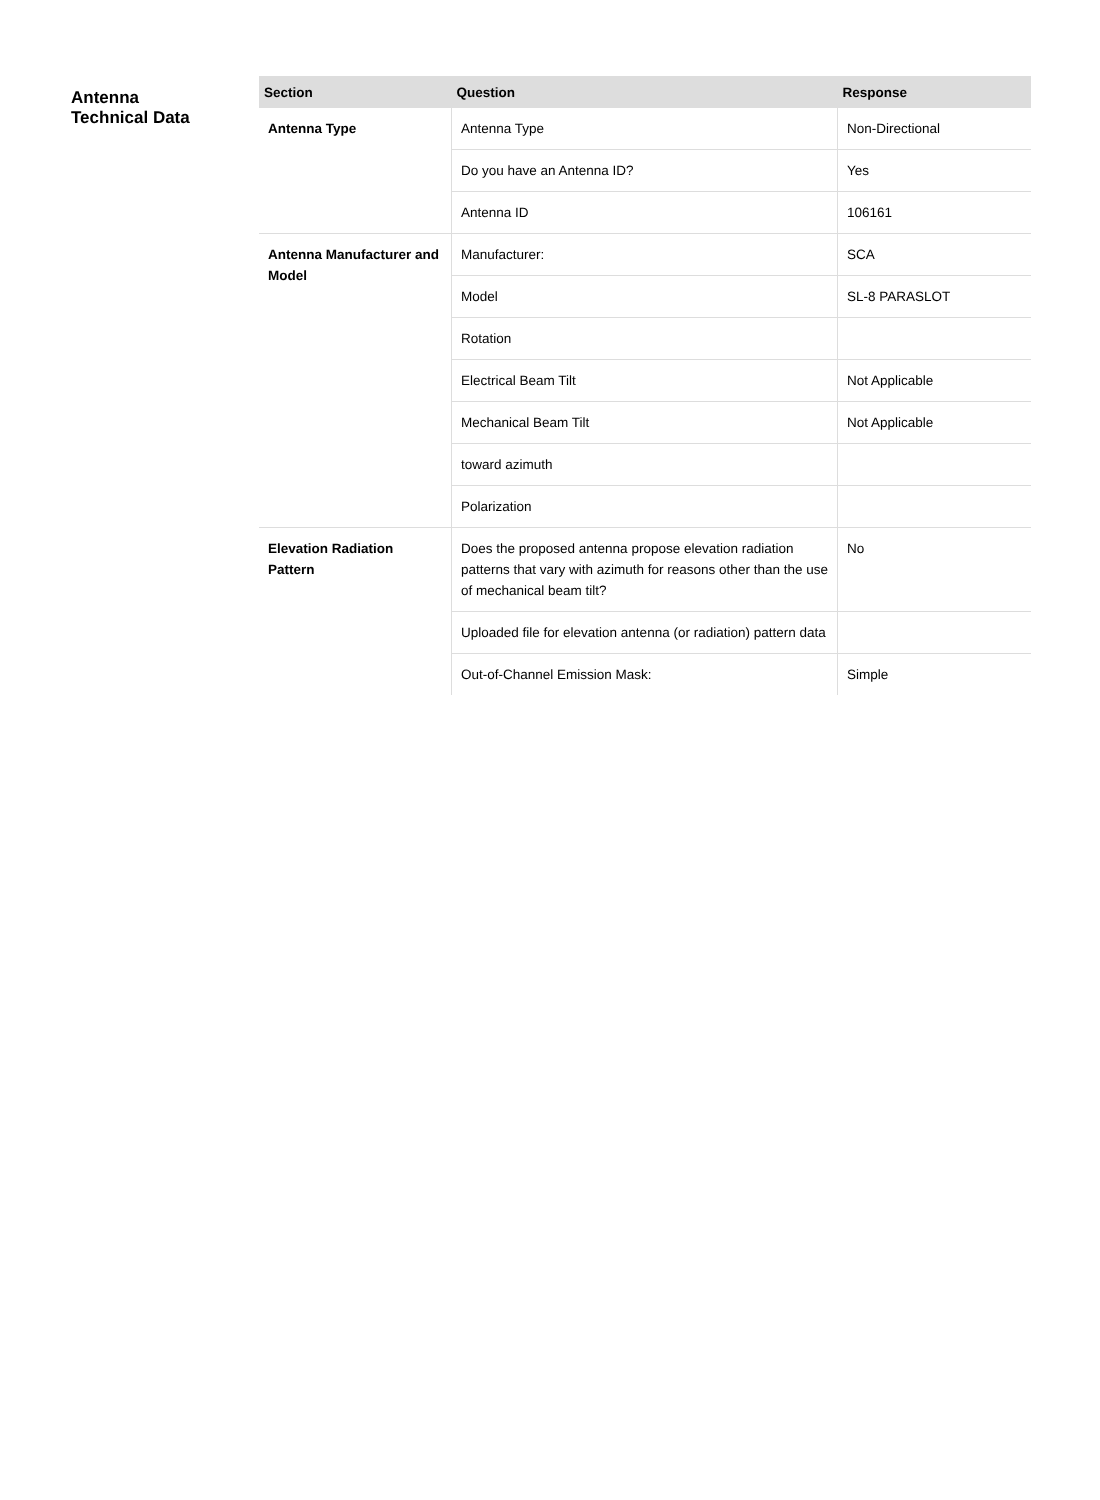Antenna
Technical Data
| Section | Question | Response |
| --- | --- | --- |
| Antenna Type | Antenna Type | Non-Directional |
| | Do you have an Antenna ID? | Yes |
| | Antenna ID | 106161 |
| Antenna Manufacturer and Model | Manufacturer: | SCA |
| | Model | SL-8 PARASLOT |
| | Rotation | |
| | Electrical Beam Tilt | Not Applicable |
| | Mechanical Beam Tilt | Not Applicable |
| | toward azimuth | |
| | Polarization | |
| Elevation Radiation Pattern | Does the proposed antenna propose elevation radiation patterns that vary with azimuth for reasons other than the use of mechanical beam tilt? | No |
| | Uploaded file for elevation antenna (or radiation) pattern data | |
| | Out-of-Channel Emission Mask: | Simple |